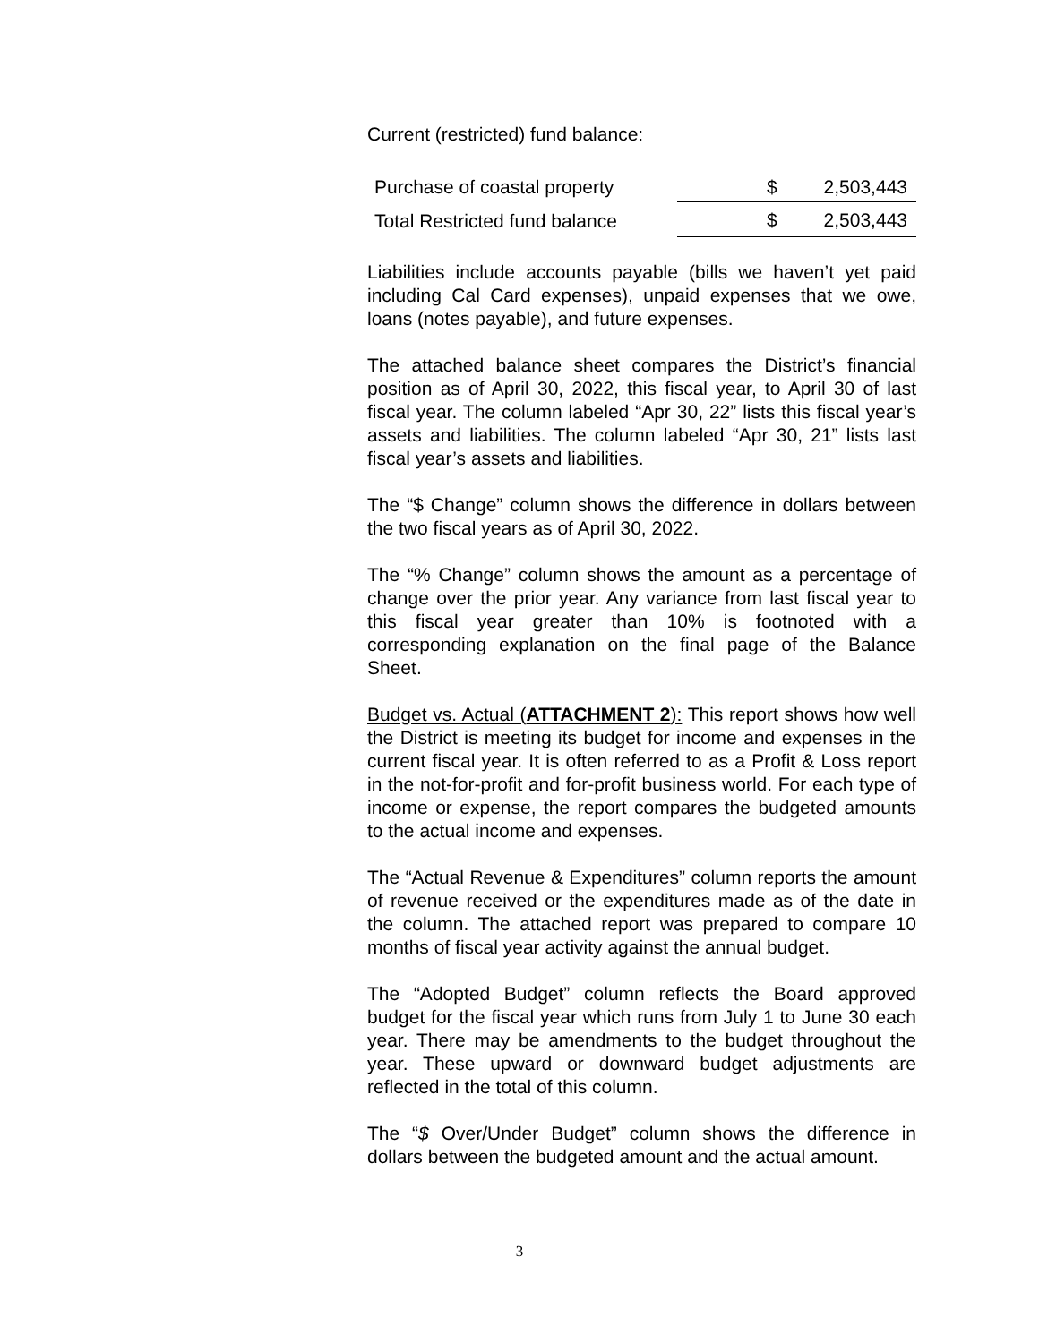Current (restricted) fund balance:
| Purchase of coastal property | $ | 2,503,443 |
| Total Restricted fund balance | $ | 2,503,443 |
Liabilities include accounts payable (bills we haven’t yet paid including Cal Card expenses), unpaid expenses that we owe, loans (notes payable), and future expenses.
The attached balance sheet compares the District’s financial position as of April 30, 2022, this fiscal year, to April 30 of last fiscal year. The column labeled “Apr 30, 22” lists this fiscal year’s assets and liabilities. The column labeled “Apr 30, 21” lists last fiscal year’s assets and liabilities.
The “$ Change” column shows the difference in dollars between the two fiscal years as of April 30, 2022.
The “% Change” column shows the amount as a percentage of change over the prior year. Any variance from last fiscal year to this fiscal year greater than 10% is footnoted with a corresponding explanation on the final page of the Balance Sheet.
Budget vs. Actual (ATTACHMENT 2): This report shows how well the District is meeting its budget for income and expenses in the current fiscal year. It is often referred to as a Profit & Loss report in the not-for-profit and for-profit business world. For each type of income or expense, the report compares the budgeted amounts to the actual income and expenses.
The “Actual Revenue & Expenditures” column reports the amount of revenue received or the expenditures made as of the date in the column. The attached report was prepared to compare 10 months of fiscal year activity against the annual budget.
The “Adopted Budget” column reflects the Board approved budget for the fiscal year which runs from July 1 to June 30 each year. There may be amendments to the budget throughout the year. These upward or downward budget adjustments are reflected in the total of this column.
The “$ Over/Under Budget” column shows the difference in dollars between the budgeted amount and the actual amount.
3